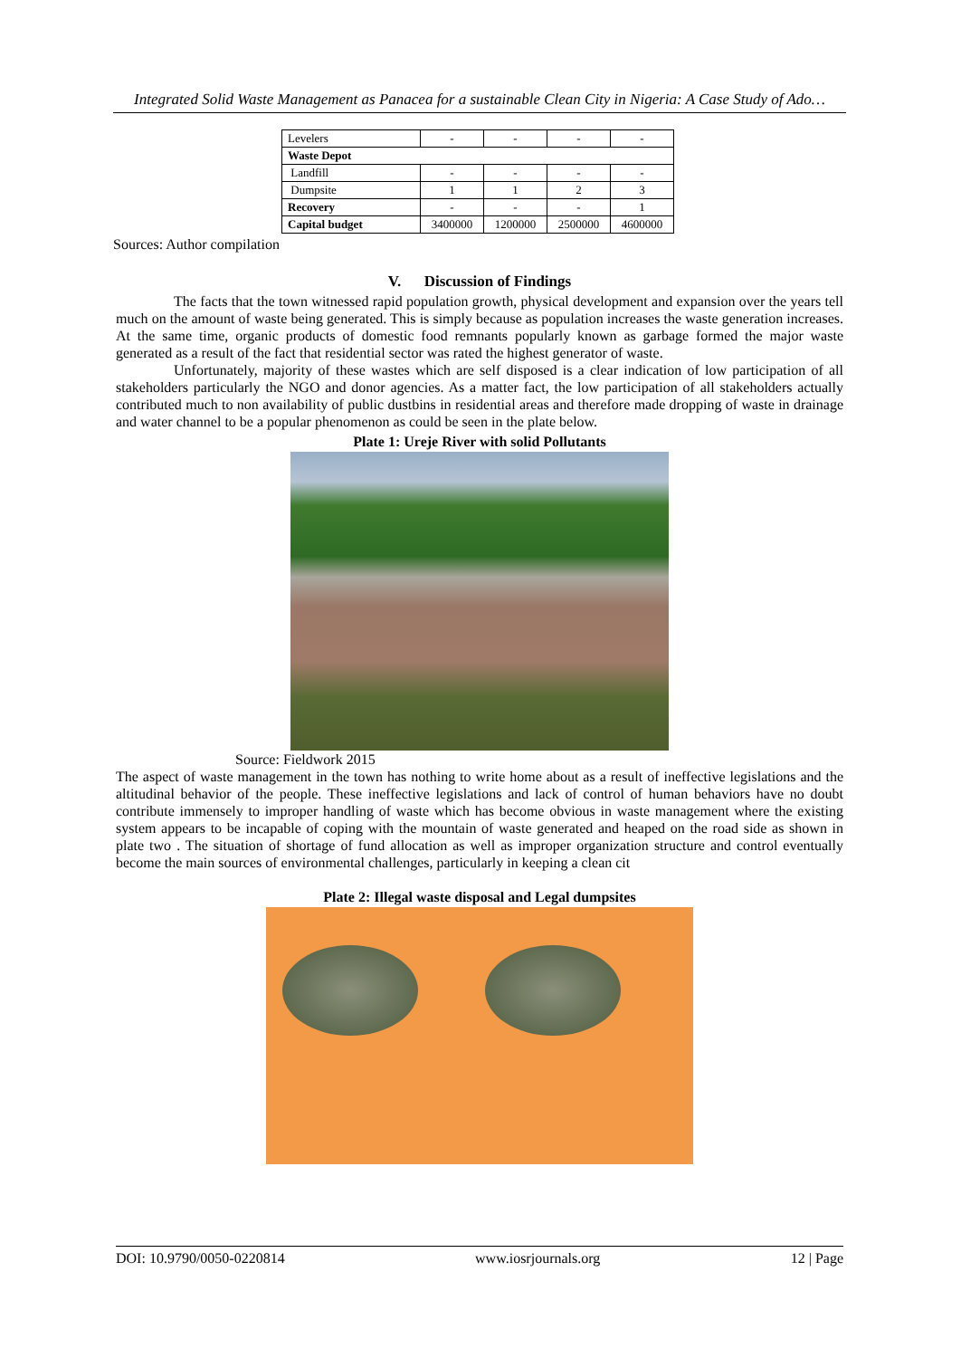Integrated Solid Waste Management as Panacea for a sustainable Clean City in Nigeria: A Case Study of Ado…
| Levelers | - | - | - | - |
| Waste Depot | | | | |
| Landfill | - | - | - | - |
| Dumpsite | 1 | 1 | 2 | 3 |
| Recovery | - | - | - | 1 |
| Capital budget | 3400000 | 1200000 | 2500000 | 4600000 |
Sources: Author compilation
V. Discussion of Findings
The facts that the town witnessed rapid population growth, physical development and expansion over the years tell much on the amount of waste being generated. This is simply because as population increases the waste generation increases. At the same time, organic products of domestic food remnants popularly known as garbage formed the major waste generated as a result of the fact that residential sector was rated the highest generator of waste.
Unfortunately, majority of these wastes which are self disposed is a clear indication of low participation of all stakeholders particularly the NGO and donor agencies. As a matter fact, the low participation of all stakeholders actually contributed much to non availability of public dustbins in residential areas and therefore made dropping of waste in drainage and water channel to be a popular phenomenon as could be seen in the plate below.
Plate 1: Ureje River with solid Pollutants
Source: Fieldwork 2015
The aspect of waste management in the town has nothing to write home about as a result of ineffective legislations and the altitudinal behavior of the people. These ineffective legislations and lack of control of human behaviors have no doubt contribute immensely to improper handling of waste which has become obvious in waste management where the existing system appears to be incapable of coping with the mountain of waste generated and heaped on the road side as shown in plate two . The situation of shortage of fund allocation as well as improper organization structure and control eventually become the main sources of environmental challenges, particularly in keeping a clean cit
Plate 2: Illegal waste disposal and Legal dumpsites
DOI: 10.9790/0050-0220814 www.iosrjournals.org 12 | Page